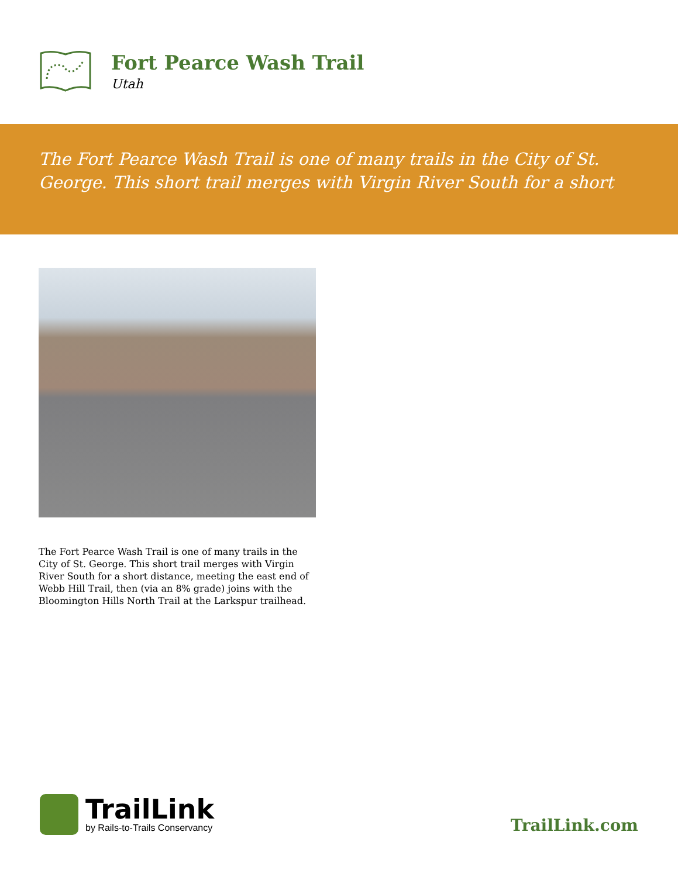Fort Pearce Wash Trail
Utah
The Fort Pearce Wash Trail is one of many trails in the City of St. George. This short trail merges with Virgin River South for a short
The Fort Pearce Wash Trail is one of many trails in the City of St. George. This short trail merges with Virgin River South for a short distance, meeting the east end of Webb Hill Trail, then (via an 8% grade) joins with the Bloomington Hills North Trail at the Larkspur trailhead.
TrailLink
by Rails-to-Trails Conservancy
TrailLink.com